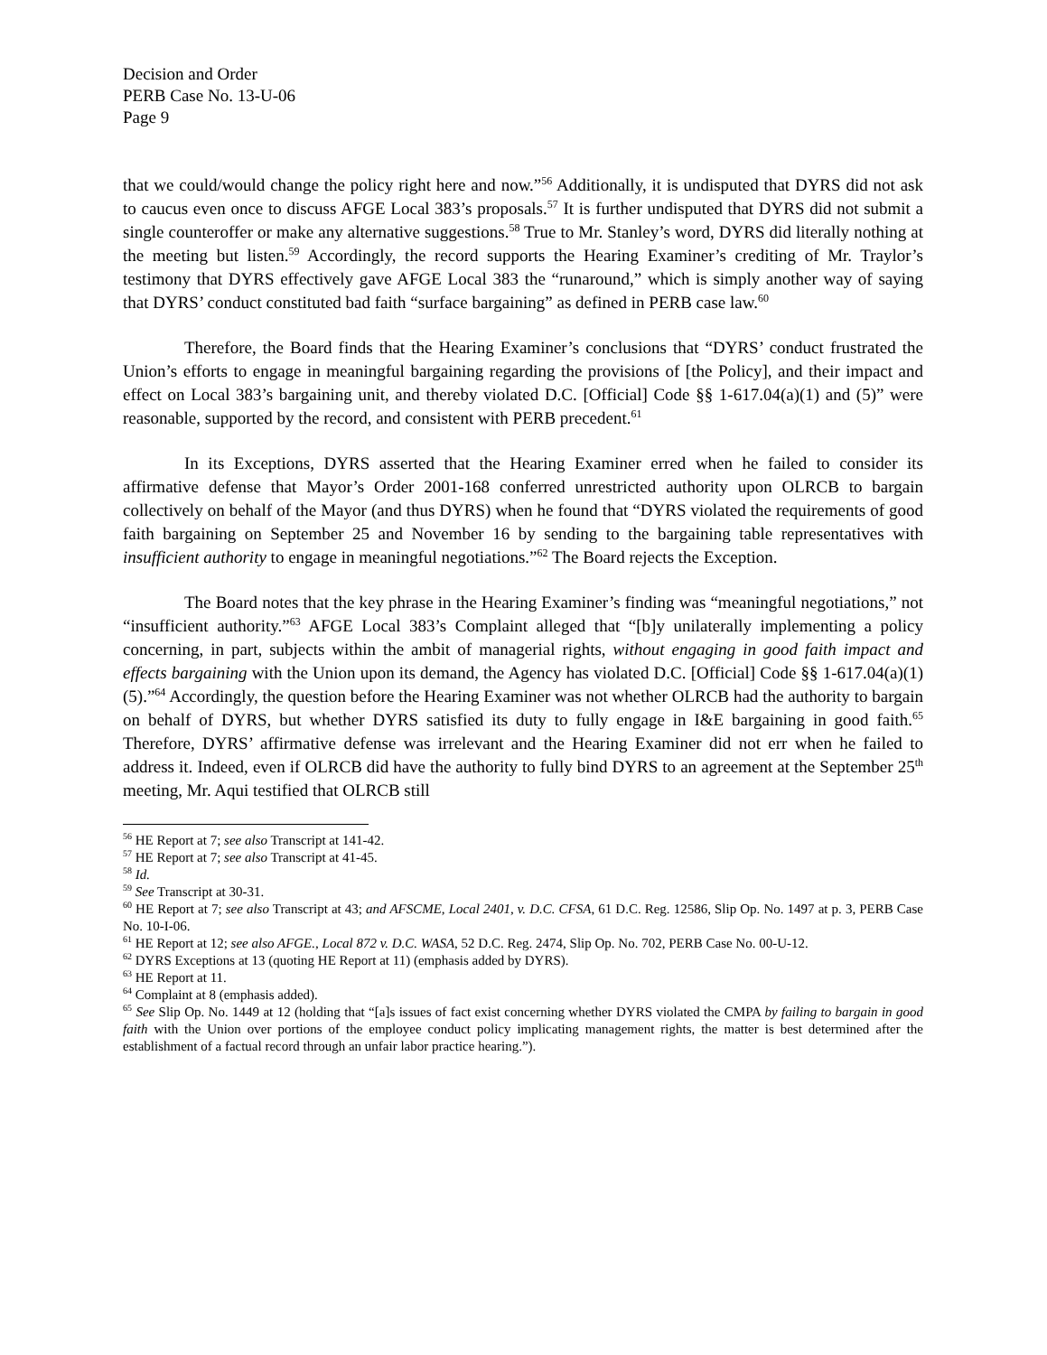Decision and Order
PERB Case No. 13-U-06
Page 9
that we could/would change the policy right here and now.”<sup>56</sup> Additionally, it is undisputed that DYRS did not ask to caucus even once to discuss AFGE Local 383’s proposals.<sup>57</sup> It is further undisputed that DYRS did not submit a single counteroffer or make any alternative suggestions.<sup>58</sup> True to Mr. Stanley’s word, DYRS did literally nothing at the meeting but listen.<sup>59</sup> Accordingly, the record supports the Hearing Examiner’s crediting of Mr. Traylor’s testimony that DYRS effectively gave AFGE Local 383 the “runaround,” which is simply another way of saying that DYRS’ conduct constituted bad faith “surface bargaining” as defined in PERB case law.<sup>60</sup>
Therefore, the Board finds that the Hearing Examiner’s conclusions that “DYRS’ conduct frustrated the Union’s efforts to engage in meaningful bargaining regarding the provisions of [the Policy], and their impact and effect on Local 383’s bargaining unit, and thereby violated D.C. [Official] Code §§ 1-617.04(a)(1) and (5)” were reasonable, supported by the record, and consistent with PERB precedent.<sup>61</sup>
In its Exceptions, DYRS asserted that the Hearing Examiner erred when he failed to consider its affirmative defense that Mayor’s Order 2001-168 conferred unrestricted authority upon OLRCB to bargain collectively on behalf of the Mayor (and thus DYRS) when he found that “DYRS violated the requirements of good faith bargaining on September 25 and November 16 by sending to the bargaining table representatives with insufficient authority to engage in meaningful negotiations.”<sup>62</sup> The Board rejects the Exception.
The Board notes that the key phrase in the Hearing Examiner’s finding was “meaningful negotiations,” not “insufficient authority.”<sup>63</sup> AFGE Local 383’s Complaint alleged that “[b]y unilaterally implementing a policy concerning, in part, subjects within the ambit of managerial rights, without engaging in good faith impact and effects bargaining with the Union upon its demand, the Agency has violated D.C. [Official] Code §§ 1-617.04(a)(1)(5).”<sup>64</sup> Accordingly, the question before the Hearing Examiner was not whether OLRCB had the authority to bargain on behalf of DYRS, but whether DYRS satisfied its duty to fully engage in I&E bargaining in good faith.<sup>65</sup> Therefore, DYRS’ affirmative defense was irrelevant and the Hearing Examiner did not err when he failed to address it. Indeed, even if OLRCB did have the authority to fully bind DYRS to an agreement at the September 25<sup>th</sup> meeting, Mr. Aqui testified that OLRCB still
<sup>56</sup> HE Report at 7; see also Transcript at 141-42.
<sup>57</sup> HE Report at 7; see also Transcript at 41-45.
<sup>58</sup> Id.
<sup>59</sup> See Transcript at 30-31.
<sup>60</sup> HE Report at 7; see also Transcript at 43; and AFSCME, Local 2401, v. D.C. CFSA, 61 D.C. Reg. 12586, Slip Op. No. 1497 at p. 3, PERB Case No. 10-I-06.
<sup>61</sup> HE Report at 12; see also AFGE., Local 872 v. D.C. WASA, 52 D.C. Reg. 2474, Slip Op. No. 702, PERB Case No. 00-U-12.
<sup>62</sup> DYRS Exceptions at 13 (quoting HE Report at 11) (emphasis added by DYRS).
<sup>63</sup> HE Report at 11.
<sup>64</sup> Complaint at 8 (emphasis added).
<sup>65</sup> See Slip Op. No. 1449 at 12 (holding that “[a]s issues of fact exist concerning whether DYRS violated the CMPA by failing to bargain in good faith with the Union over portions of the employee conduct policy implicating management rights, the matter is best determined after the establishment of a factual record through an unfair labor practice hearing.”).